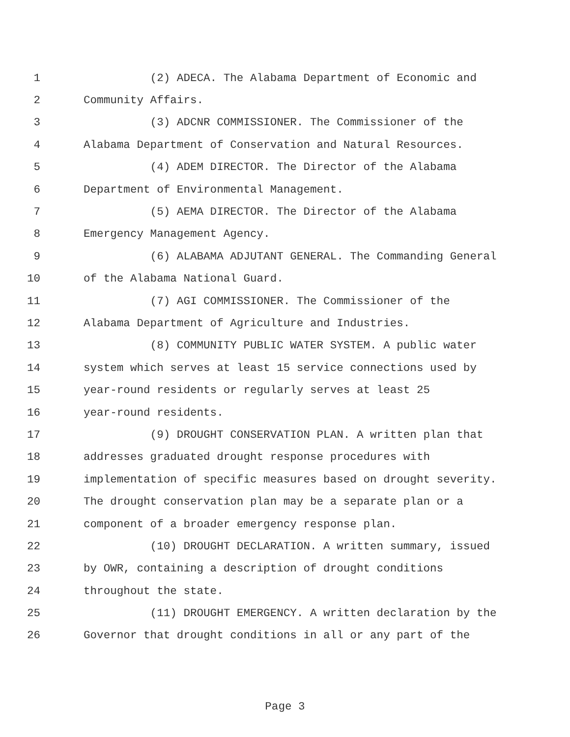1 (2) ADECA. The Alabama Department of Economic and
2 Community Affairs.
3 (3) ADCNR COMMISSIONER. The Commissioner of the
4 Alabama Department of Conservation and Natural Resources.
5 (4) ADEM DIRECTOR. The Director of the Alabama
6 Department of Environmental Management.
7 (5) AEMA DIRECTOR. The Director of the Alabama
8 Emergency Management Agency.
9 (6) ALABAMA ADJUTANT GENERAL. The Commanding General
10 of the Alabama National Guard.
11 (7) AGI COMMISSIONER. The Commissioner of the
12 Alabama Department of Agriculture and Industries.
13 (8) COMMUNITY PUBLIC WATER SYSTEM. A public water
14 system which serves at least 15 service connections used by
15 year-round residents or regularly serves at least 25
16 year-round residents.
17 (9) DROUGHT CONSERVATION PLAN. A written plan that
18 addresses graduated drought response procedures with
19 implementation of specific measures based on drought severity.
20 The drought conservation plan may be a separate plan or a
21 component of a broader emergency response plan.
22 (10) DROUGHT DECLARATION. A written summary, issued
23 by OWR, containing a description of drought conditions
24 throughout the state.
25 (11) DROUGHT EMERGENCY. A written declaration by the
26 Governor that drought conditions in all or any part of the
Page 3